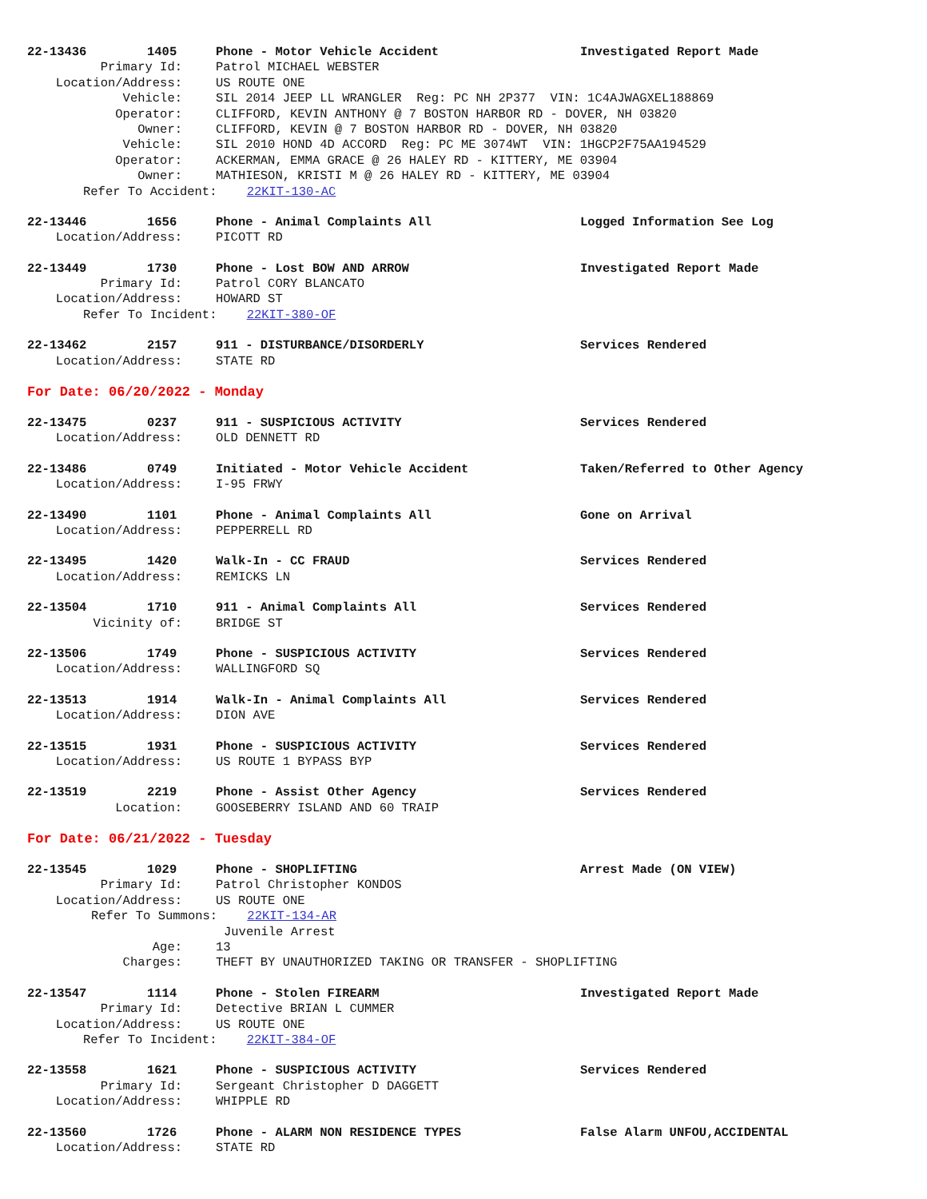22-13436 1405 Phone - Motor Vehicle Accident Investigated Report Made
Primary Id: Patrol MICHAEL WEBSTER
Location/Address: US ROUTE ONE
Vehicle: SIL 2014 JEEP LL WRANGLER Reg: PC NH 2P377 VIN: 1C4AJWAGXEL188869
Operator: CLIFFORD, KEVIN ANTHONY @ 7 BOSTON HARBOR RD - DOVER, NH 03820
Owner: CLIFFORD, KEVIN @ 7 BOSTON HARBOR RD - DOVER, NH 03820
Vehicle: SIL 2010 HOND 4D ACCORD Reg: PC ME 3074WT VIN: 1HGCP2F75AA194529
Operator: ACKERMAN, EMMA GRACE @ 26 HALEY RD - KITTERY, ME 03904
Owner: MATHIESON, KRISTI M @ 26 HALEY RD - KITTERY, ME 03904
Refer To Accident: 22KIT-130-AC
22-13446 1656 Phone - Animal Complaints All Logged Information See Log
Location/Address: PICOTT RD
22-13449 1730 Phone - Lost BOW AND ARROW Investigated Report Made
Primary Id: Patrol CORY BLANCATO
Location/Address: HOWARD ST
Refer To Incident: 22KIT-380-OF
22-13462 2157 911 - DISTURBANCE/DISORDERLY Services Rendered
Location/Address: STATE RD
For Date: 06/20/2022 - Monday
22-13475 0237 911 - SUSPICIOUS ACTIVITY Services Rendered
Location/Address: OLD DENNETT RD
22-13486 0749 Initiated - Motor Vehicle Accident Taken/Referred to Other Agency
Location/Address: I-95 FRWY
22-13490 1101 Phone - Animal Complaints All Gone on Arrival
Location/Address: PEPPERRELL RD
22-13495 1420 Walk-In - CC FRAUD Services Rendered
Location/Address: REMICKS LN
22-13504 1710 911 - Animal Complaints All Services Rendered
Vicinity of: BRIDGE ST
22-13506 1749 Phone - SUSPICIOUS ACTIVITY Services Rendered
Location/Address: WALLINGFORD SQ
22-13513 1914 Walk-In - Animal Complaints All Services Rendered
Location/Address: DION AVE
22-13515 1931 Phone - SUSPICIOUS ACTIVITY Services Rendered
Location/Address: US ROUTE 1 BYPASS BYP
22-13519 2219 Phone - Assist Other Agency Services Rendered
Location: GOOSEBERRY ISLAND AND 60 TRAIP
For Date: 06/21/2022 - Tuesday
22-13545 1029 Phone - SHOPLIFTING Arrest Made (ON VIEW)
Primary Id: Patrol Christopher KONDOS
Location/Address: US ROUTE ONE
Refer To Summons: 22KIT-134-AR
Juvenile Arrest
Age: 13
Charges: THEFT BY UNAUTHORIZED TAKING OR TRANSFER - SHOPLIFTING
22-13547 1114 Phone - Stolen FIREARM Investigated Report Made
Primary Id: Detective BRIAN L CUMMER
Location/Address: US ROUTE ONE
Refer To Incident: 22KIT-384-OF
22-13558 1621 Phone - SUSPICIOUS ACTIVITY Services Rendered
Primary Id: Sergeant Christopher D DAGGETT
Location/Address: WHIPPLE RD
22-13560 1726 Phone - ALARM NON RESIDENCE TYPES False Alarm UNFOU,ACCIDENTAL
Location/Address: STATE RD